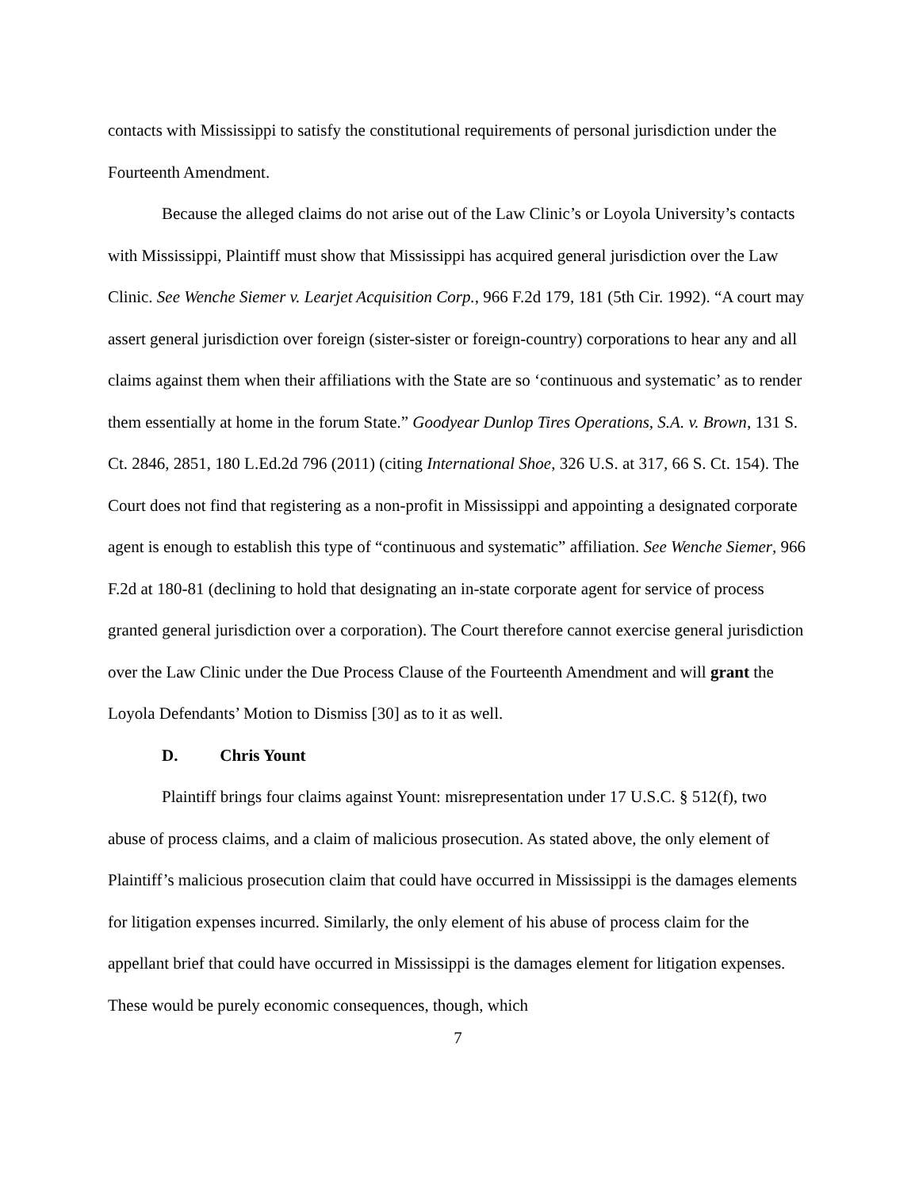contacts with Mississippi to satisfy the constitutional requirements of personal jurisdiction under the Fourteenth Amendment.
Because the alleged claims do not arise out of the Law Clinic’s or Loyola University’s contacts with Mississippi, Plaintiff must show that Mississippi has acquired general jurisdiction over the Law Clinic. See Wenche Siemer v. Learjet Acquisition Corp., 966 F.2d 179, 181 (5th Cir. 1992). “A court may assert general jurisdiction over foreign (sister-sister or foreign-country) corporations to hear any and all claims against them when their affiliations with the State are so ‘continuous and systematic’ as to render them essentially at home in the forum State.” Goodyear Dunlop Tires Operations, S.A. v. Brown, 131 S. Ct. 2846, 2851, 180 L.Ed.2d 796 (2011) (citing International Shoe, 326 U.S. at 317, 66 S. Ct. 154). The Court does not find that registering as a non-profit in Mississippi and appointing a designated corporate agent is enough to establish this type of “continuous and systematic” affiliation. See Wenche Siemer, 966 F.2d at 180-81 (declining to hold that designating an in-state corporate agent for service of process granted general jurisdiction over a corporation). The Court therefore cannot exercise general jurisdiction over the Law Clinic under the Due Process Clause of the Fourteenth Amendment and will grant the Loyola Defendants’ Motion to Dismiss [30] as to it as well.
D. Chris Yount
Plaintiff brings four claims against Yount: misrepresentation under 17 U.S.C. § 512(f), two abuse of process claims, and a claim of malicious prosecution. As stated above, the only element of Plaintiff’s malicious prosecution claim that could have occurred in Mississippi is the damages elements for litigation expenses incurred. Similarly, the only element of his abuse of process claim for the appellant brief that could have occurred in Mississippi is the damages element for litigation expenses. These would be purely economic consequences, though, which
7